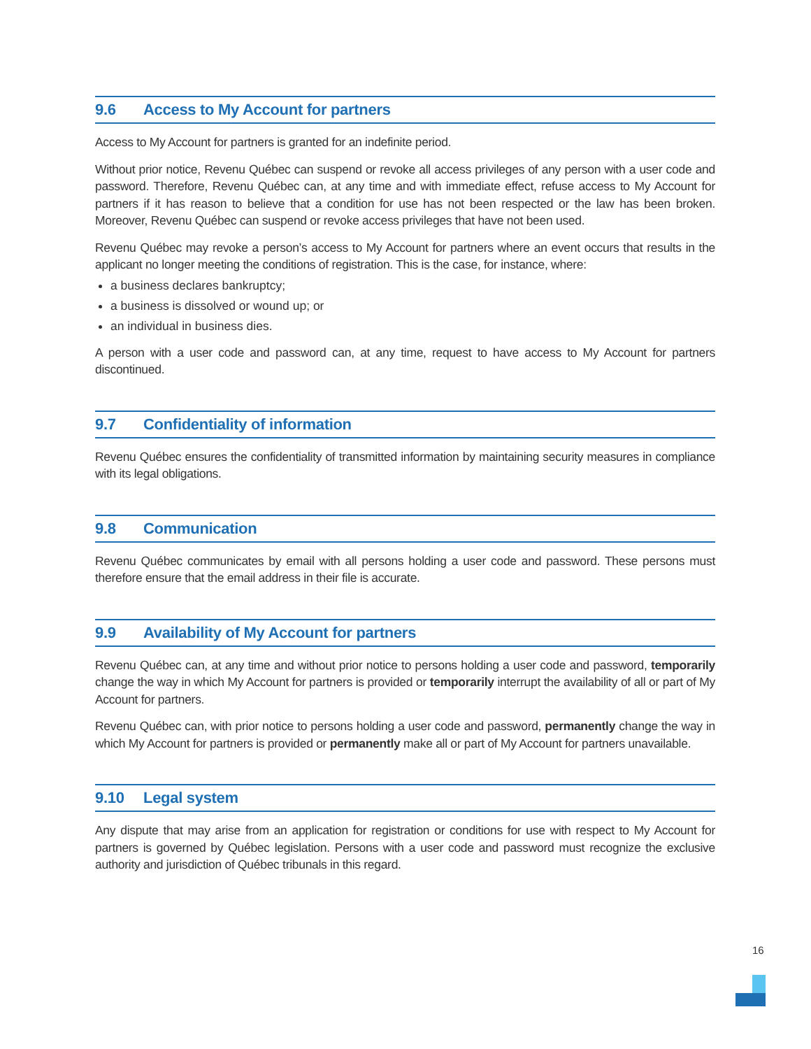9.6 Access to My Account for partners
Access to My Account for partners is granted for an indefinite period.
Without prior notice, Revenu Québec can suspend or revoke all access privileges of any person with a user code and password. Therefore, Revenu Québec can, at any time and with immediate effect, refuse access to My Account for partners if it has reason to believe that a condition for use has not been respected or the law has been broken. Moreover, Revenu Québec can suspend or revoke access privileges that have not been used.
Revenu Québec may revoke a person’s access to My Account for partners where an event occurs that results in the applicant no longer meeting the conditions of registration. This is the case, for instance, where:
a business declares bankruptcy;
a business is dissolved or wound up; or
an individual in business dies.
A person with a user code and password can, at any time, request to have access to My Account for partners discontinued.
9.7 Confidentiality of information
Revenu Québec ensures the confidentiality of transmitted information by maintaining security measures in compliance with its legal obligations.
9.8 Communication
Revenu Québec communicates by email with all persons holding a user code and password. These persons must therefore ensure that the email address in their file is accurate.
9.9 Availability of My Account for partners
Revenu Québec can, at any time and without prior notice to persons holding a user code and password, temporarily change the way in which My Account for partners is provided or temporarily interrupt the availability of all or part of My Account for partners.
Revenu Québec can, with prior notice to persons holding a user code and password, permanently change the way in which My Account for partners is provided or permanently make all or part of My Account for partners unavailable.
9.10 Legal system
Any dispute that may arise from an application for registration or conditions for use with respect to My Account for partners is governed by Québec legislation. Persons with a user code and password must recognize the exclusive authority and jurisdiction of Québec tribunals in this regard.
16